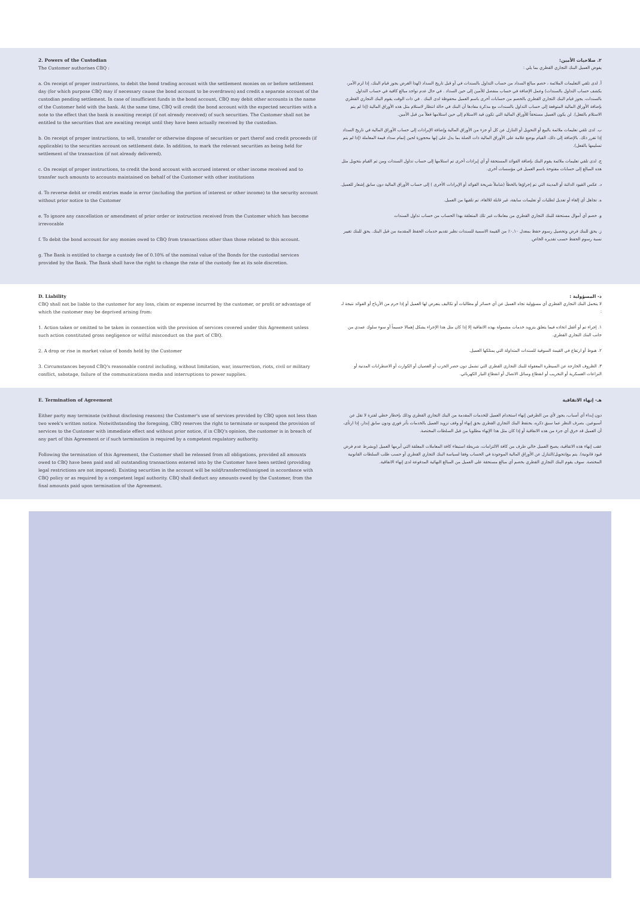2. Powers of the Custodian
The Customer authorises CBQ :
a. On receipt of proper instructions, to debit the bond trading account with the settlement monies on or before settlement day (for which purpose CBQ may if necessary cause the bond account to be overdrawn) and credit a separate account of the custodian pending settlement. In case of insufficient funds in the bond account, CBQ may debit other accounts in the name of the Customer held with the bank. At the same time, CBQ will credit the bond account with the expected securities with a note to the effect that the bank is awaiting receipt (if not already received) of such securities. The Customer shall not be entitled to the securities that are awaiting receipt until they have been actually received by the custodian.
b. On receipt of proper instructions, to sell, transfer or otherwise dispose of securities or part therof and credit proceeds (if applicable) to the securities account on settlement date. In addition, to mark the relevant securities as being held for settlement of the transaction (if not already delivered).
c. On receipt of proper instructions, to credit the bond account with accrued interest or other income received and to transfer such amounts to accounts maintained on behalf of the Customer with other institutions
d. To reverse debit or credit entries made in error (including the portion of interest or other income) to the security account without prior notice to the Customer
e. To ignore any cancellation or amendment of prior order or instruction received from the Customer which has become irrevocable
f. To debit the bond account for any monies owed to CBQ from transactions other than those related to this account.
g. The Bank is entitled to charge a custody fee of 0.10% of the nominal value of the Bonds for the custodial services provided by the Bank. The Bank shall have the right to change the rate of the custody fee at its sole discretion.
٢. صلاحيات الأمين:
يفوض العميل البنك التجاري القطري بما يلي :
أ. لدى تلقي التعليمات الملائمة ، خصم مبالغ السداد من حساب التداول بالسندات في أو قبل تاريخ السداد (لهذا الغرض يجوز قيام البنك، إذا لزم الأمر، بكشف حساب التداول بالسندات) وعمل الإضافة في حساب منفصل للأمين إلى حين السداد . في حال عدم تواجد مبالغ كافية في حساب التداول بالسندات، يجوز قيام البنك التجاري القطري بالخصم من حسابات أخرى باسم العميل محفوظة لدى البنك . في ذات الوقت يقوم البنك التجاري القطري بإضافة الأوراق المالية المتوقعة إلى حساب التداول بالسندات مع مذكرة مفادها أن البنك في حالة انتظار لاستلام مثل هذه الأوراق المالية (إذا لم يتم الاستلام بالفعل). لن يكون العميل مستحقاً للأوراق المالية التي تكون قيد الاستلام إلى حين استلامها فعلاً من قبل الأمين.
ب. لدى تلقي تعليمات ملائمة بالبيع أو التحويل أو التنازل عن كل أو جزء من الأوراق المالية وإضافة الإيرادات إلى حساب الأوراق المالية في تاريخ السداد إذا تقرر ذلك. بالإضافة إلى ذلك، القيام بوضع علامة على الأوراق المالية ذات الصلة بما يدل على إنها محجوزة لحين إتمام سداد قيمة المعاملة (إذا لم يتم تسليمها بالفعل).
ج. لدى تلقي تعليمات ملائمة يقوم البنك بإضافة الفوائد المستحقة أو أي إيرادات أخرى تم استلامها إلى حساب تداول السندات ومن ثم القيام بتحويل مثل هذه المبالغ إلى حسابات مفتوحة باسم العميل في مؤسسات أخرى.
د. عكس القيود الدائنة أو المدينة التي تم إجراؤها بالخطأ (شاملاً شريحة الفوائد أو الإيرادات الأخرى ) إلى حساب الأوراق المالية دون سابق إشعار للعميل.
ه. تجاهل أي إلغاء أو تعديل لطلبات أو تعليمات سابقة، غير قابلة للالغاء، تم تلقيها من العميل.
و. خصم أي أموال مستحقة للبنك التجاري القطري من معاملات غير تلك المتعلقة بهذا الحساب من حساب تداول السندات
ز. يحق للبنك فرض وتحصيل رسوم حفظ بمعدل ٠,١٠٪ من القيمة الاسمية للسندات نظير تقديم خدمات الحفظ المقدمة من قبل البنك. يحق للبنك تغيير نسبة رسوم الحفظ حسب تقديره الخاص.
D. Liability
CBQ shall not be liable to the customer for any loss, claim or expense incurred by the customer, or profit or advantage of which the customer may be deprived arising from:
1. Action taken or omitted to be taken in connection with the provision of services covered under this Agreement unless such action constituted gross negligence or wilful misconduct on the part of CBQ.
2. A drop or rise in market value of bonds held by the Customer
3. Circumstances beyond CBQ's reasonable control including, without limitation, war, insurrection, riots, civil or military conflict, sabotage, failure of the communications media and interruptions to power supplies.
د- المسؤولية :
لا يتحمل البنك التجاري القطري أي مسؤولية تجاه العميل عن أي خسائر أو مطالبات أو تكاليف يتعرض لها العميل أو إذا حرم من الأرباح أو الفوائد نتيجة لـ :
١. إجراء تم أو أغفل اتخاذه فيما يتعلق بتزويد خدمات مشمولة بهذه الاتفاقية إلا إذا كان مثل هذا الإجراء يشكل إهمالا جسيماً أو سوء سلوك عمدي من جانب البنك التجاري القطري.
٢. هبوط أو ارتفاع في القيمة السوقية للسندات المتداولة التي يمتلكها العميل.
٣. الظروف الخارجة عن السيطرة المعقولة للبنك التجاري القطري التي تشمل دون حصر الحرب أو العصيان أو الكوارث أو الاضطرابات المدنية أو النزاعات العسكرية أو التخريب أو انقطاع وسائل الاتصال أو انقطاع التيار الكهربائي.
E. Termination of Agreement
Either party may terminate (without disclosing reasons) the Customer's use of services provided by CBQ upon not less than two week's written notice. Notwithstanding the foregoing, CBQ reserves the right to terminate or suspend the provision of services to the Customer with immediate effect and without prior notice, if in CBQ's opinion, the customer is in breach of any part of this Agreement or if such termination is required by a competent regulatory authority.
Following the termination of this Agreement, the Customer shall be released from all obligations, provided all amounts owed to CBQ have been paid and all outstanding transactions entered into by the Customer have been settled (providing legal restrictions are not imposed). Existing securities in the account will be sold/transferred/assigned in accordance with CBQ policy or as required by a competent legal authority. CBQ shall deduct any amounts owed by the Customer, from the final amounts paid upon termination of the Agreement.
هـ- إنهاء الاتفاقية
دون إبداء أي أسباب، يجوز لأي من الطرفين إنهاء استخدام العميل للخدمات المقدمة من البنك التجاري القطري وذلك بإخطار خطي لفترة لا تقل عن أسبوعين. بصرف النظر عما سبق ذكره، يحتفظ البنك التجاري القطري بحق إنهاء أو وقف تزويد العميل بالخدمات بأثر فوري ودون سابق إنذار، إذا ارتأى، أن العميل قد خرق أي جزء من هذه الاتفاقية أو إذا كان مثل هذا الإنهاء مطلوبا من قبل السلطات المختصة.
عقب إنهاء هذه الاتفاقية، يصبح العميل خالي طرف من كافة الالتزامات، شريطة استيفاء كافة المعاملات المعلقة التي أبرمها العميل (وبشرط عدم فرض قيود قانونية). يتم بيع/تحويل/التنازل عن الأوراق المالية الموجودة في الحساب وفقا لسياسة البنك التجاري القطري أو حسب طلب السلطات القانونية المختصة. سوف يقوم البنك التجاري القطري بخصم أي مبالغ مستحقة على العميل من المبالغ النهائية المدفوعة لدى إنهاء الاتفاقية.